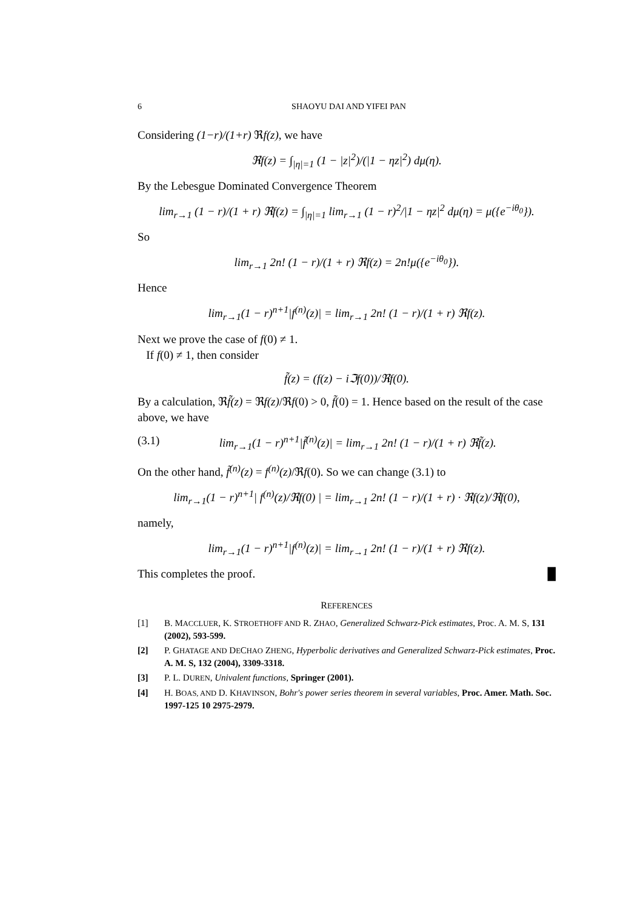6 SHAOYU DAI AND YIFEI PAN
Considering (1−r)/(1+r) ℜf(z), we have
ℜf(z) = ∫<sub>|η|=1</sub> (1 − |z|<sup>2</sup>)/(|1 − ηz|<sup>2</sup>) dμ(η).
By the Lebesgue Dominated Convergence Theorem
lim<sub>r→1</sub> (1 − r)/(1 + r) ℜf(z) = ∫<sub>|η|=1</sub> lim<sub>r→1</sub> (1 − r)<sup>2</sup>/|1 − ηz|<sup>2</sup> dμ(η) = μ({e<sup>−iθ<sub>0</sub></sup>}).
So
lim<sub>r→1</sub> 2n! (1 − r)/(1 + r) ℜf(z) = 2n!μ({e<sup>−iθ<sub>0</sub></sup>}).
Hence
lim<sub>r→1</sub>(1 − r)<sup>n+1</sup>|f<sup>(n)</sup>(z)| = lim<sub>r→1</sub> 2n! (1 − r)/(1 + r) ℜf(z).
Next we prove the case of f(0) ≠ 1.
If f(0) ≠ 1, then consider
f̃(z) = (f(z) − iℑf(0))/ℜf(0).
By a calculation, ℜf̃(z) = ℜf(z)/ℜf(0) > 0, f̃(0) = 1. Hence based on the result of the case above, we have
(3.1) lim<sub>r→1</sub>(1 − r)<sup>n+1</sup>|f̃<sup>(n)</sup>(z)| = lim<sub>r→1</sub> 2n! (1 − r)/(1 + r) ℜf̃(z).
On the other hand, f̃<sup>(n)</sup>(z) = f<sup>(n)</sup>(z)/ℜf(0). So we can change (3.1) to
lim<sub>r→1</sub>(1 − r)<sup>n+1</sup>| f<sup>(n)</sup>(z)/ℜf(0) | = lim<sub>r→1</sub> 2n! (1 − r)/(1 + r) · ℜf(z)/ℜf(0),
namely,
lim<sub>r→1</sub>(1 − r)<sup>n+1</sup>|f<sup>(n)</sup>(z)| = lim<sub>r→1</sub> 2n! (1 − r)/(1 + r) ℜf(z).
This completes the proof. █
REFERENCES
[1] B. MACCLUER, K. STROETHOFF AND R. ZHAO, Generalized Schwarz-Pick estimates, Proc. A. M. S, 131 (2002), 593-599.
[2] P. GHATAGE AND DECHAO ZHENG, Hyperbolic derivatives and Generalized Schwarz-Pick estimates, Proc. A. M. S, 132 (2004), 3309-3318.
[3] P. L. DUREN, Univalent functions, Springer (2001).
[4] H. BOAS, AND D. KHAVINSON, Bohr's power series theorem in several variables, Proc. Amer. Math. Soc. 1997-125 10 2975-2979.